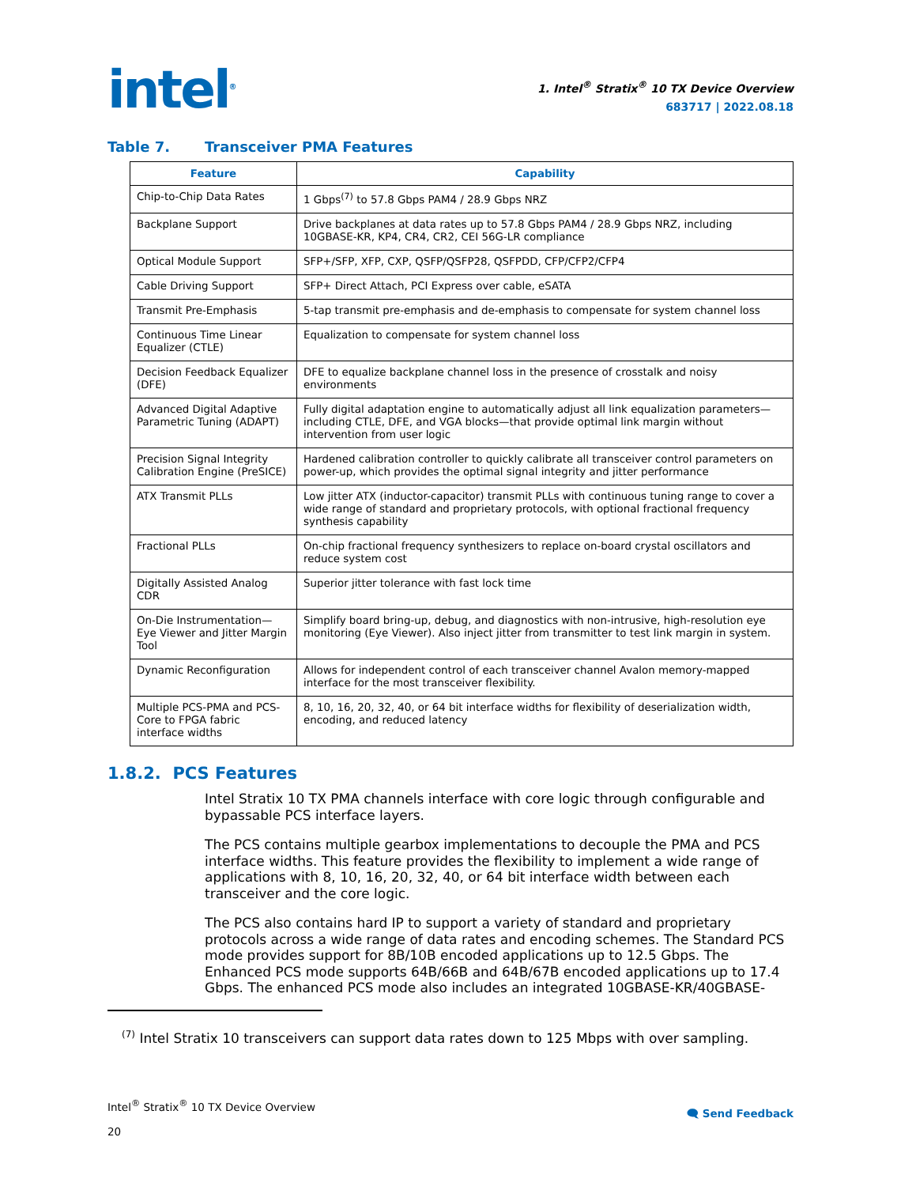intel<sup>®</sup>
1. Intel<sup>®</sup> Stratix<sup>®</sup> 10 TX Device Overview
683717 | 2022.08.18
Table 7. Transceiver PMA Features
| Feature | Capability |
| --- | --- |
| Chip-to-Chip Data Rates | 1 Gbps<sup>(7)</sup> to 57.8 Gbps PAM4 / 28.9 Gbps NRZ |
| Backplane Support | Drive backplanes at data rates up to 57.8 Gbps PAM4 / 28.9 Gbps NRZ, including 10GBASE-KR, KP4, CR4, CR2, CEI 56G-LR compliance |
| Optical Module Support | SFP+/SFP, XFP, CXP, QSFP/QSFP28, QSFPDD, CFP/CFP2/CFP4 |
| Cable Driving Support | SFP+ Direct Attach, PCI Express over cable, eSATA |
| Transmit Pre-Emphasis | 5-tap transmit pre-emphasis and de-emphasis to compensate for system channel loss |
| Continuous Time Linear Equalizer (CTLE) | Equalization to compensate for system channel loss |
| Decision Feedback Equalizer (DFE) | DFE to equalize backplane channel loss in the presence of crosstalk and noisy environments |
| Advanced Digital Adaptive Parametric Tuning (ADAPT) | Fully digital adaptation engine to automatically adjust all link equalization parameters—including CTLE, DFE, and VGA blocks—that provide optimal link margin without intervention from user logic |
| Precision Signal Integrity Calibration Engine (PreSICE) | Hardened calibration controller to quickly calibrate all transceiver control parameters on power-up, which provides the optimal signal integrity and jitter performance |
| ATX Transmit PLLs | Low jitter ATX (inductor-capacitor) transmit PLLs with continuous tuning range to cover a wide range of standard and proprietary protocols, with optional fractional frequency synthesis capability |
| Fractional PLLs | On-chip fractional frequency synthesizers to replace on-board crystal oscillators and reduce system cost |
| Digitally Assisted Analog CDR | Superior jitter tolerance with fast lock time |
| On-Die Instrumentation—Eye Viewer and Jitter Margin Tool | Simplify board bring-up, debug, and diagnostics with non-intrusive, high-resolution eye monitoring (Eye Viewer). Also inject jitter from transmitter to test link margin in system. |
| Dynamic Reconfiguration | Allows for independent control of each transceiver channel Avalon memory-mapped interface for the most transceiver flexibility. |
| Multiple PCS-PMA and PCS-Core to FPGA fabric interface widths | 8, 10, 16, 20, 32, 40, or 64 bit interface widths for flexibility of deserialization width, encoding, and reduced latency |
1.8.2. PCS Features
Intel Stratix 10 TX PMA channels interface with core logic through configurable and bypassable PCS interface layers.
The PCS contains multiple gearbox implementations to decouple the PMA and PCS interface widths. This feature provides the flexibility to implement a wide range of applications with 8, 10, 16, 20, 32, 40, or 64 bit interface width between each transceiver and the core logic.
The PCS also contains hard IP to support a variety of standard and proprietary protocols across a wide range of data rates and encoding schemes. The Standard PCS mode provides support for 8B/10B encoded applications up to 12.5 Gbps. The Enhanced PCS mode supports 64B/66B and 64B/67B encoded applications up to 17.4 Gbps. The enhanced PCS mode also includes an integrated 10GBASE-KR/40GBASE-
<sup>(7)</sup> Intel Stratix 10 transceivers can support data rates down to 125 Mbps with over sampling.
Intel<sup>®</sup> Stratix<sup>®</sup> 10 TX Device Overview
20
🗨 Send Feedback